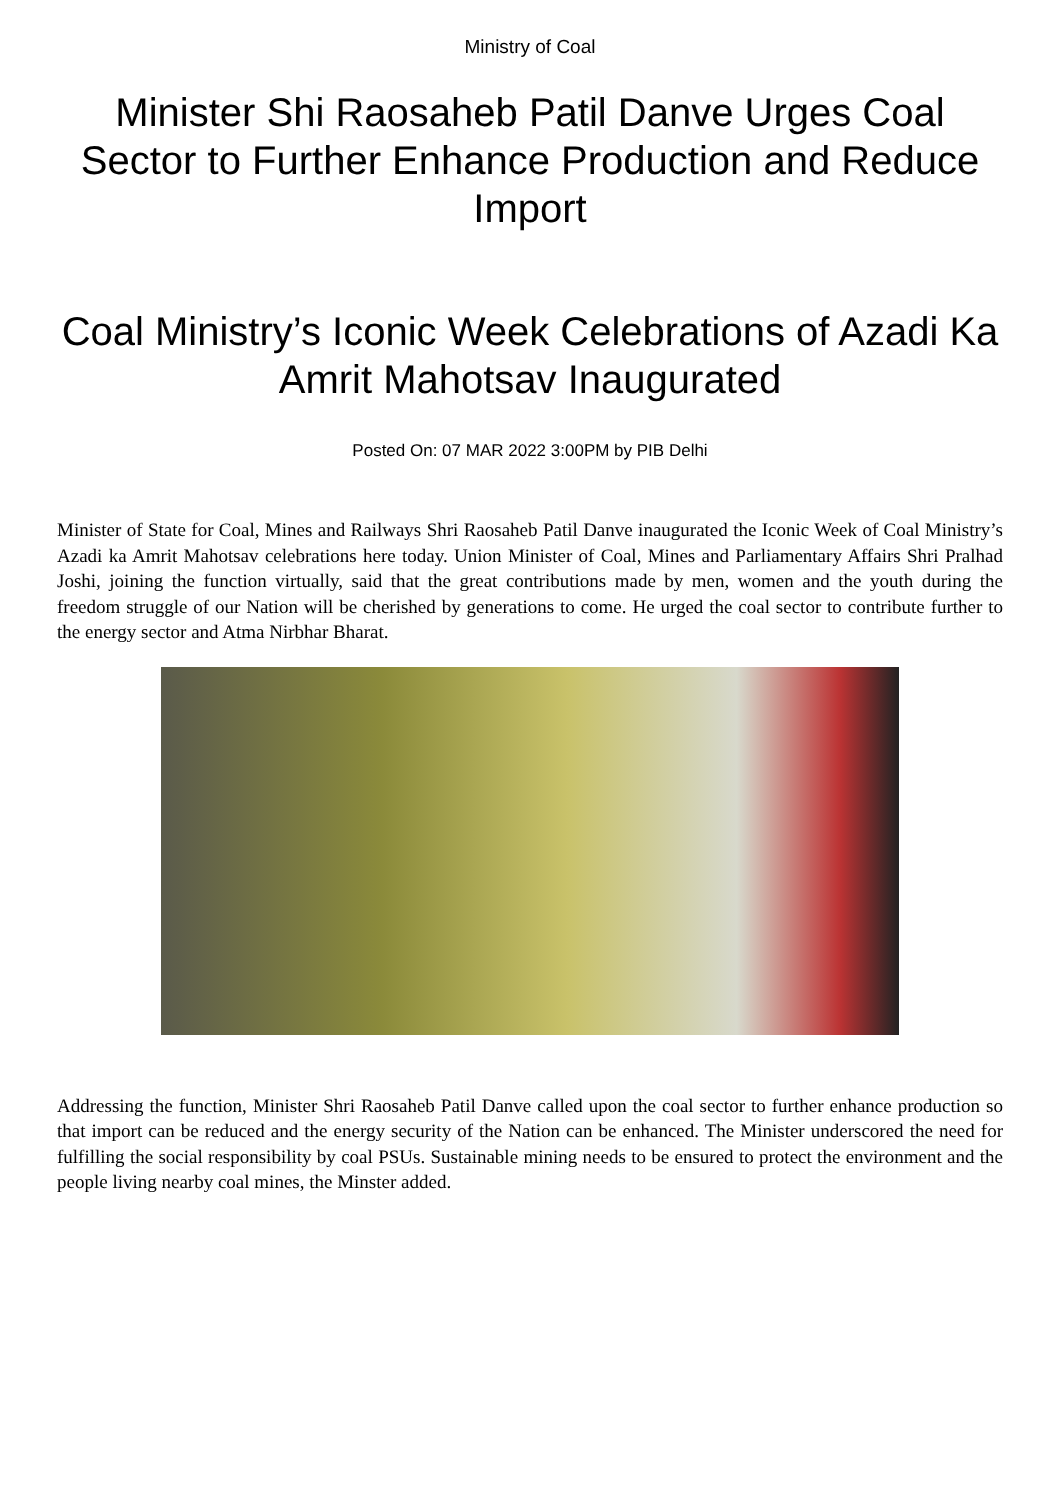Ministry of Coal
Minister Shi Raosaheb Patil Danve Urges Coal Sector to Further Enhance Production and Reduce Import
Coal Ministry’s Iconic Week Celebrations of Azadi Ka Amrit Mahotsav Inaugurated
Posted On: 07 MAR 2022 3:00PM by PIB Delhi
Minister of State for Coal, Mines and Railways Shri Raosaheb Patil Danve inaugurated the Iconic Week of Coal Ministry’s Azadi ka Amrit Mahotsav celebrations here today. Union Minister of Coal, Mines and Parliamentary Affairs Shri Pralhad Joshi, joining the function virtually, said that the great contributions made by men, women and the youth during the freedom struggle of our Nation will be cherished by generations to come. He urged the coal sector to contribute further to the energy sector and Atma Nirbhar Bharat.
Addressing the function, Minister Shri Raosaheb Patil Danve called upon the coal sector to further enhance production so that import can be reduced and the energy security of the Nation can be enhanced. The Minister underscored the need for fulfilling the social responsibility by coal PSUs. Sustainable mining needs to be ensured to protect the environment and the people living nearby coal mines, the Minster added.